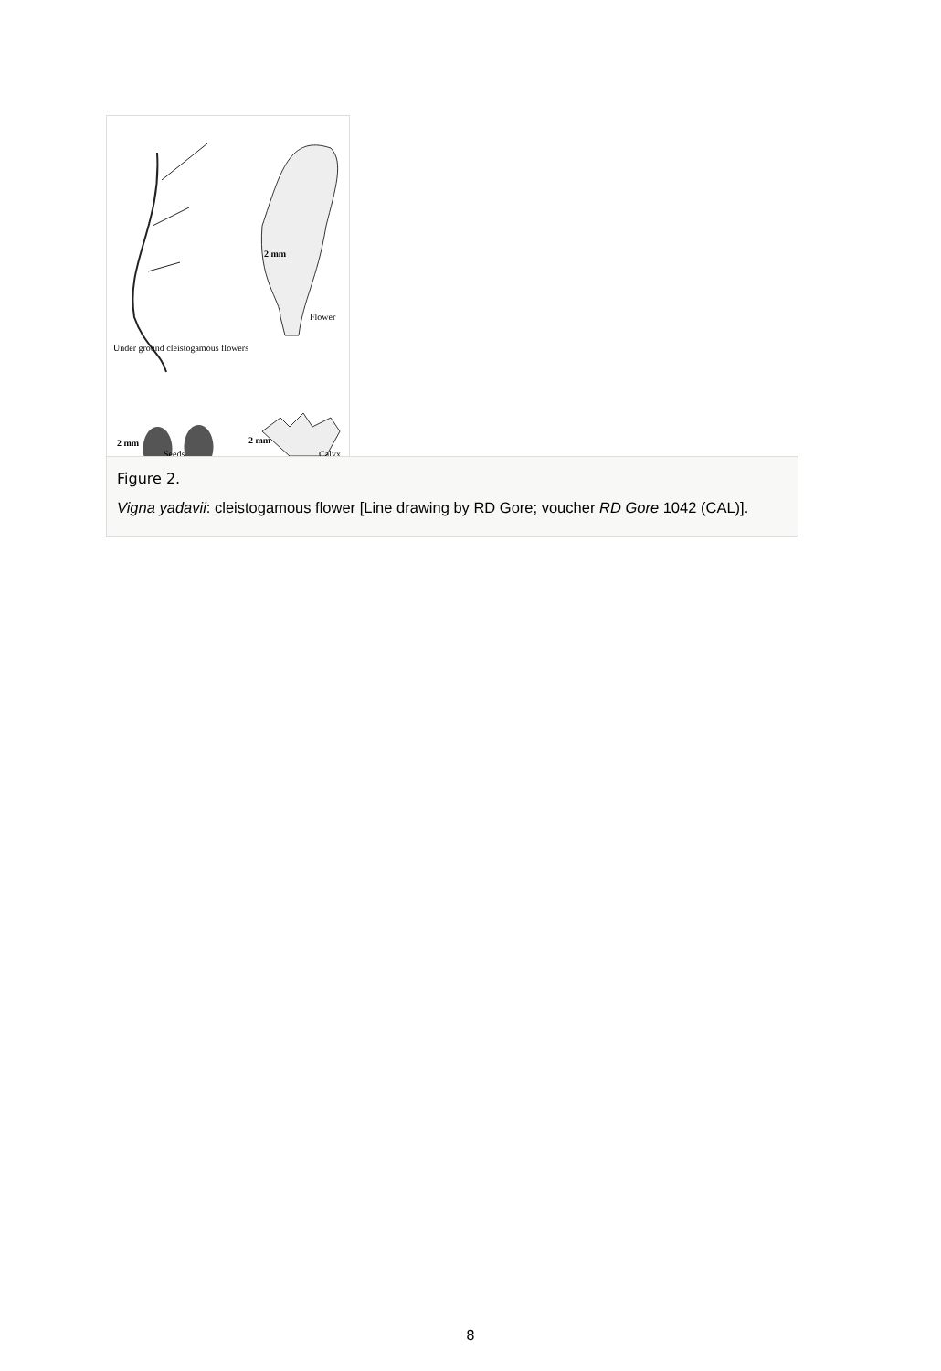2 mm
Flower
Under ground cleistogamous flowers
2 mm
Seeds
2 mm
Calyx
Figure 2.
Vigna yadavii: cleistogamous flower [Line drawing by RD Gore; voucher RD Gore 1042 (CAL)].
8